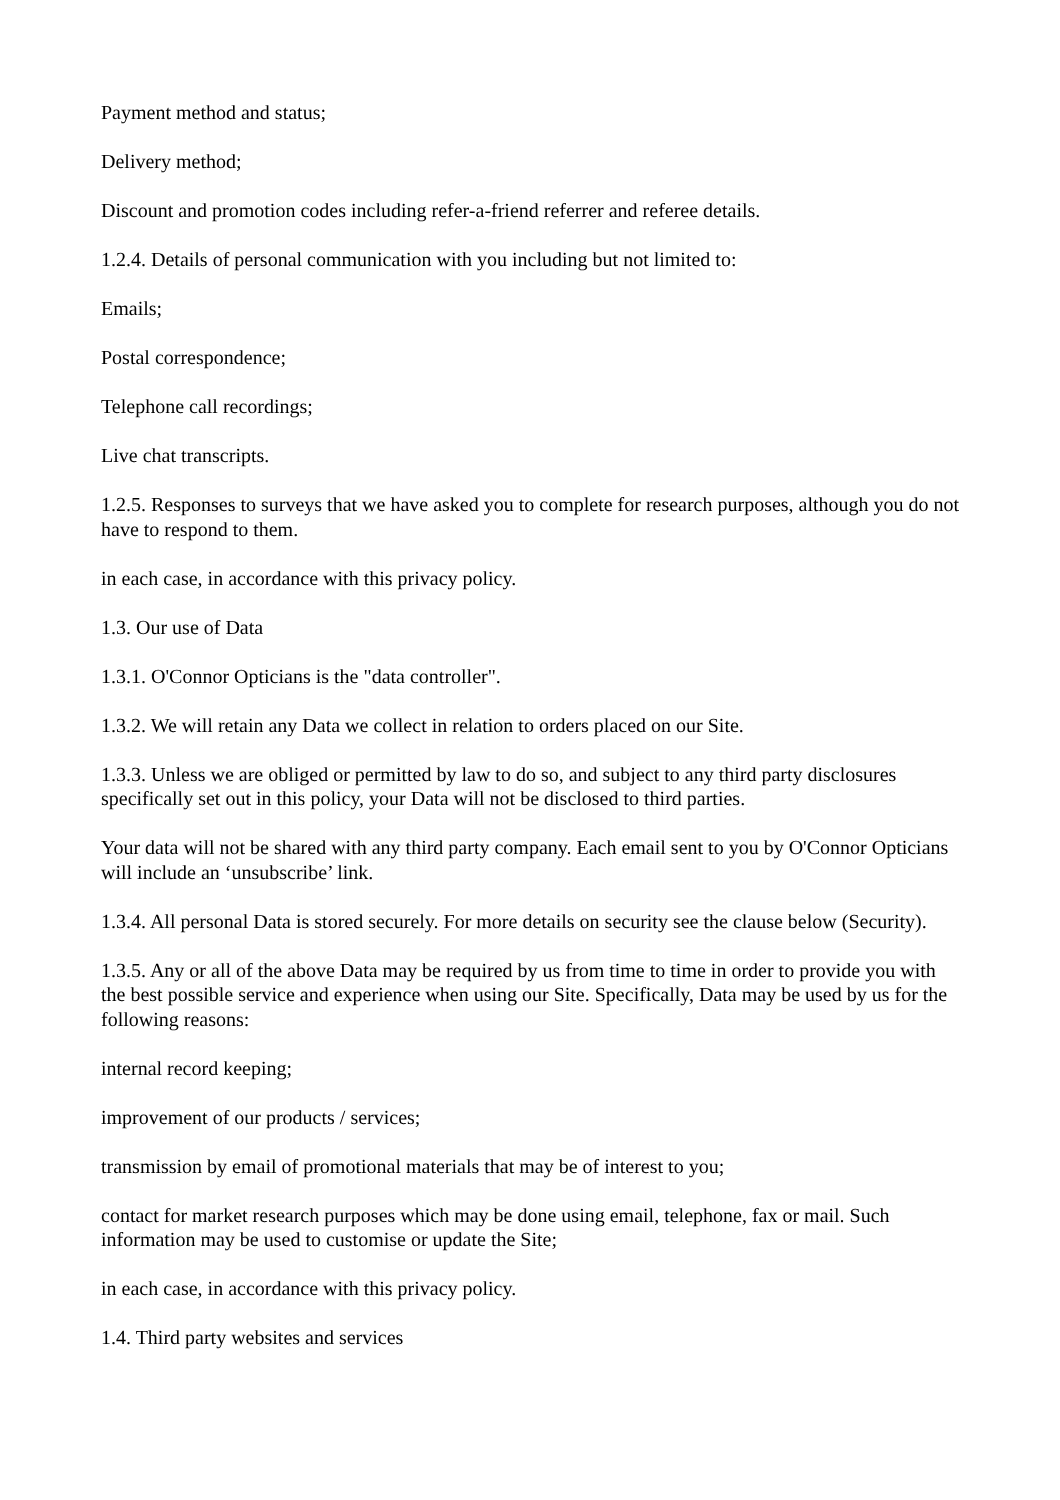Payment method and status;
Delivery method;
Discount and promotion codes including refer-a-friend referrer and referee details.
1.2.4. Details of personal communication with you including but not limited to:
Emails;
Postal correspondence;
Telephone call recordings;
Live chat transcripts.
1.2.5. Responses to surveys that we have asked you to complete for research purposes, although you do not have to respond to them.
in each case, in accordance with this privacy policy.
1.3. Our use of Data
1.3.1. O'Connor Opticians is the "data controller".
1.3.2. We will retain any Data we collect in relation to orders placed on our Site.
1.3.3. Unless we are obliged or permitted by law to do so, and subject to any third party disclosures specifically set out in this policy, your Data will not be disclosed to third parties.
Your data will not be shared with any third party company. Each email sent to you by O'Connor Opticians will include an ‘unsubscribe’ link.
1.3.4. All personal Data is stored securely. For more details on security see the clause below (Security).
1.3.5. Any or all of the above Data may be required by us from time to time in order to provide you with the best possible service and experience when using our Site. Specifically, Data may be used by us for the following reasons:
internal record keeping;
improvement of our products / services;
transmission by email of promotional materials that may be of interest to you;
contact for market research purposes which may be done using email, telephone, fax or mail. Such information may be used to customise or update the Site;
in each case, in accordance with this privacy policy.
1.4. Third party websites and services